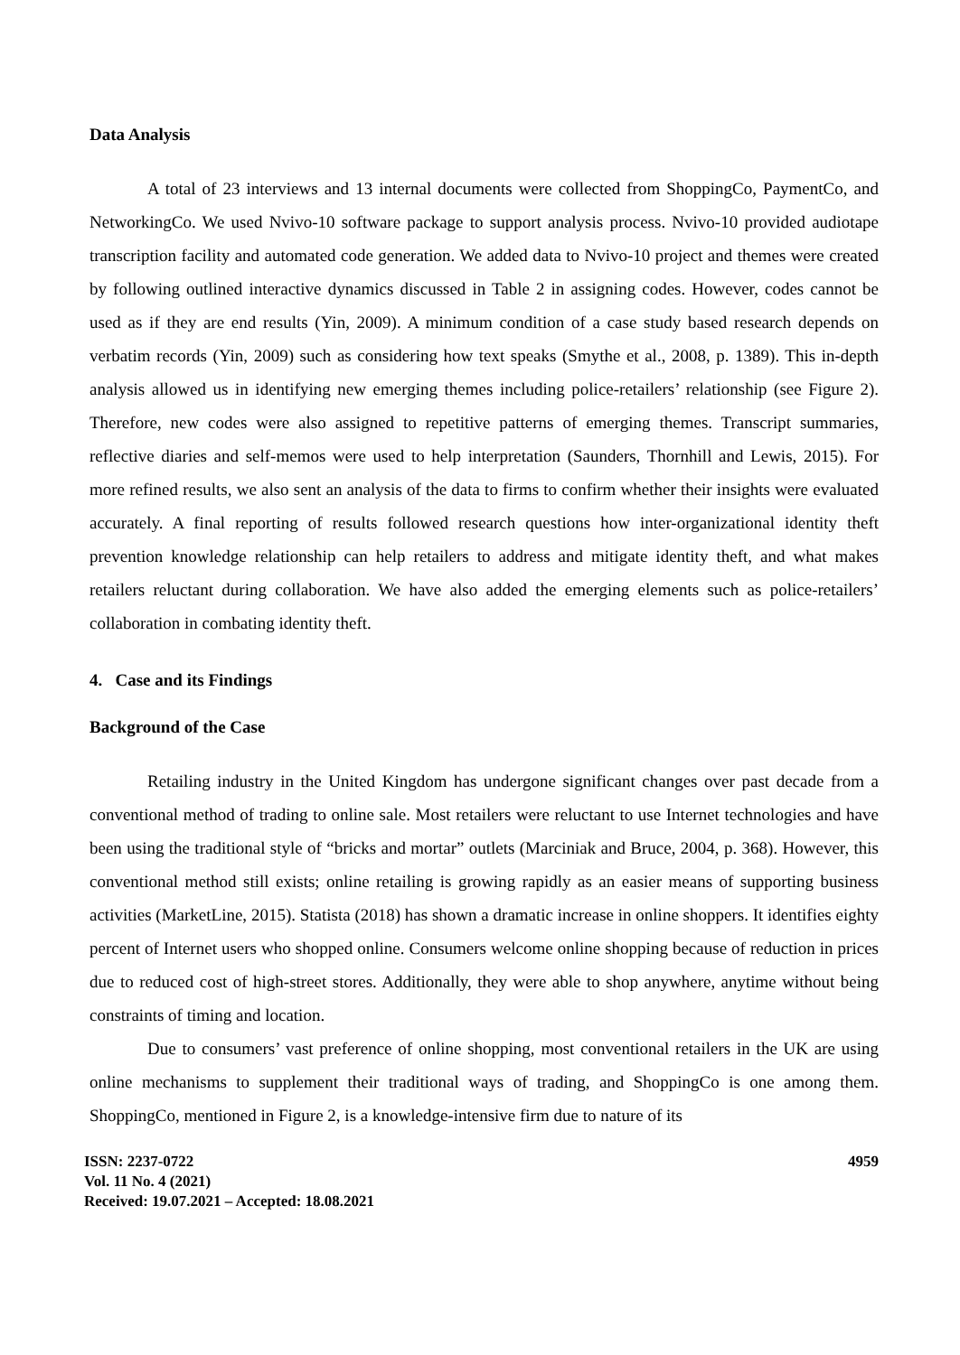Data Analysis
A total of 23 interviews and 13 internal documents were collected from ShoppingCo, PaymentCo, and NetworkingCo. We used Nvivo-10 software package to support analysis process. Nvivo-10 provided audiotape transcription facility and automated code generation. We added data to Nvivo-10 project and themes were created by following outlined interactive dynamics discussed in Table 2 in assigning codes. However, codes cannot be used as if they are end results (Yin, 2009). A minimum condition of a case study based research depends on verbatim records (Yin, 2009) such as considering how text speaks (Smythe et al., 2008, p. 1389). This in-depth analysis allowed us in identifying new emerging themes including police-retailers’ relationship (see Figure 2). Therefore, new codes were also assigned to repetitive patterns of emerging themes. Transcript summaries, reflective diaries and self-memos were used to help interpretation (Saunders, Thornhill and Lewis, 2015). For more refined results, we also sent an analysis of the data to firms to confirm whether their insights were evaluated accurately. A final reporting of results followed research questions how inter-organizational identity theft prevention knowledge relationship can help retailers to address and mitigate identity theft, and what makes retailers reluctant during collaboration. We have also added the emerging elements such as police-retailers’ collaboration in combating identity theft.
4. Case and its Findings
Background of the Case
Retailing industry in the United Kingdom has undergone significant changes over past decade from a conventional method of trading to online sale. Most retailers were reluctant to use Internet technologies and have been using the traditional style of “bricks and mortar” outlets (Marciniak and Bruce, 2004, p. 368). However, this conventional method still exists; online retailing is growing rapidly as an easier means of supporting business activities (MarketLine, 2015). Statista (2018) has shown a dramatic increase in online shoppers. It identifies eighty percent of Internet users who shopped online. Consumers welcome online shopping because of reduction in prices due to reduced cost of high-street stores. Additionally, they were able to shop anywhere, anytime without being constraints of timing and location.
Due to consumers’ vast preference of online shopping, most conventional retailers in the UK are using online mechanisms to supplement their traditional ways of trading, and ShoppingCo is one among them. ShoppingCo, mentioned in Figure 2, is a knowledge-intensive firm due to nature of its
ISSN: 2237-0722
Vol. 11 No. 4 (2021)
Received: 19.07.2021 – Accepted: 18.08.2021
4959